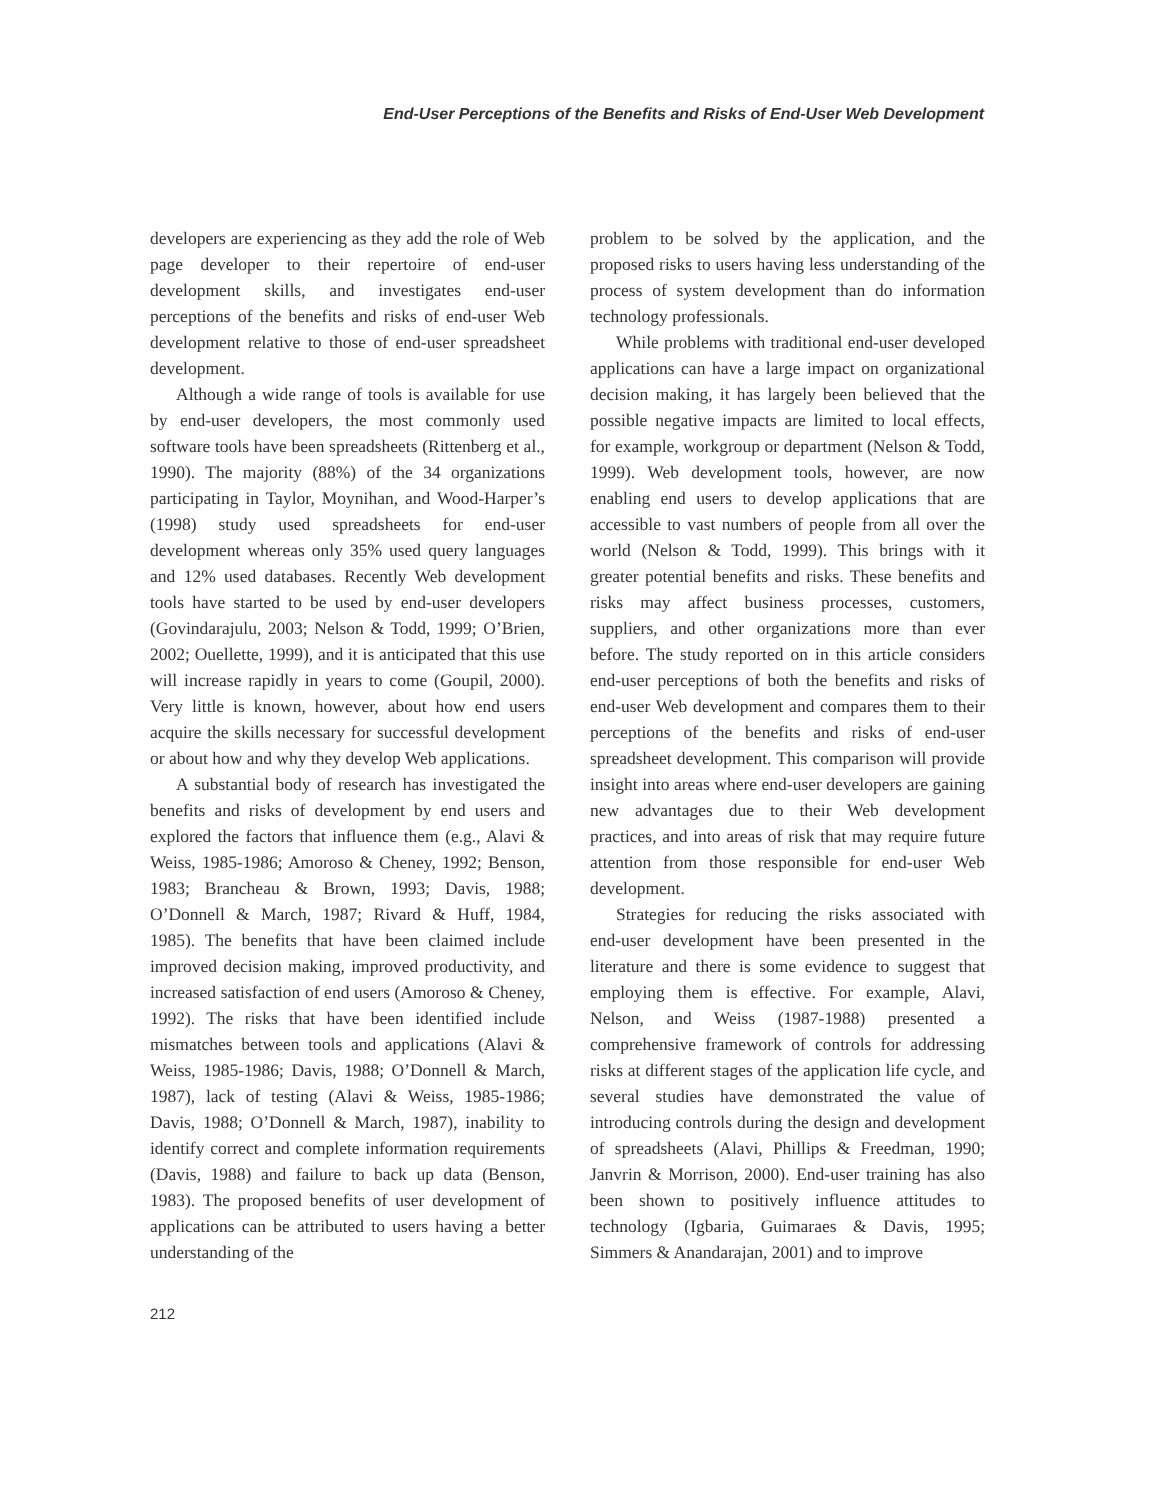End-User Perceptions of the Benefits and Risks of End-User Web Development
developers are experiencing as they add the role of Web page developer to their repertoire of end-user development skills, and investigates end-user perceptions of the benefits and risks of end-user Web development relative to those of end-user spreadsheet development.
Although a wide range of tools is available for use by end-user developers, the most commonly used software tools have been spreadsheets (Rittenberg et al., 1990). The majority (88%) of the 34 organizations participating in Taylor, Moynihan, and Wood-Harper’s (1998) study used spreadsheets for end-user development whereas only 35% used query languages and 12% used databases. Recently Web development tools have started to be used by end-user developers (Govindarajulu, 2003; Nelson & Todd, 1999; O’Brien, 2002; Ouellette, 1999), and it is anticipated that this use will increase rapidly in years to come (Goupil, 2000). Very little is known, however, about how end users acquire the skills necessary for successful development or about how and why they develop Web applications.
A substantial body of research has investigated the benefits and risks of development by end users and explored the factors that influence them (e.g., Alavi & Weiss, 1985-1986; Amoroso & Cheney, 1992; Benson, 1983; Brancheau & Brown, 1993; Davis, 1988; O’Donnell & March, 1987; Rivard & Huff, 1984, 1985). The benefits that have been claimed include improved decision making, improved productivity, and increased satisfaction of end users (Amoroso & Cheney, 1992). The risks that have been identified include mismatches between tools and applications (Alavi & Weiss, 1985-1986; Davis, 1988; O’Donnell & March, 1987), lack of testing (Alavi & Weiss, 1985-1986; Davis, 1988; O’Donnell & March, 1987), inability to identify correct and complete information requirements (Davis, 1988) and failure to back up data (Benson, 1983). The proposed benefits of user development of applications can be attributed to users having a better understanding of the
problem to be solved by the application, and the proposed risks to users having less understanding of the process of system development than do information technology professionals.
While problems with traditional end-user developed applications can have a large impact on organizational decision making, it has largely been believed that the possible negative impacts are limited to local effects, for example, workgroup or department (Nelson & Todd, 1999). Web development tools, however, are now enabling end users to develop applications that are accessible to vast numbers of people from all over the world (Nelson & Todd, 1999). This brings with it greater potential benefits and risks. These benefits and risks may affect business processes, customers, suppliers, and other organizations more than ever before. The study reported on in this article considers end-user perceptions of both the benefits and risks of end-user Web development and compares them to their perceptions of the benefits and risks of end-user spreadsheet development. This comparison will provide insight into areas where end-user developers are gaining new advantages due to their Web development practices, and into areas of risk that may require future attention from those responsible for end-user Web development.
Strategies for reducing the risks associated with end-user development have been presented in the literature and there is some evidence to suggest that employing them is effective. For example, Alavi, Nelson, and Weiss (1987-1988) presented a comprehensive framework of controls for addressing risks at different stages of the application life cycle, and several studies have demonstrated the value of introducing controls during the design and development of spreadsheets (Alavi, Phillips & Freedman, 1990; Janvrin & Morrison, 2000). End-user training has also been shown to positively influence attitudes to technology (Igbaria, Guimaraes & Davis, 1995; Simmers & Anandarajan, 2001) and to improve
212